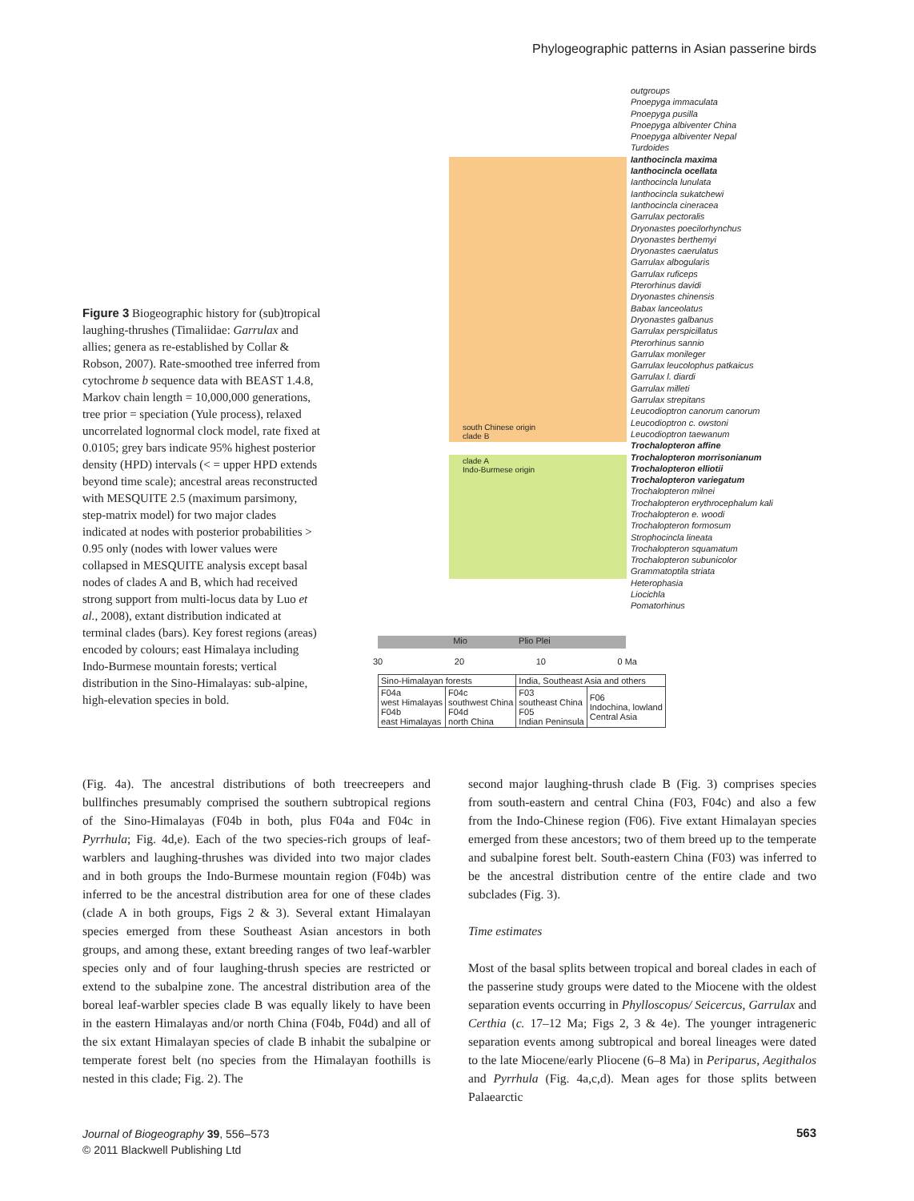Phylogeographic patterns in Asian passerine birds
Figure 3 Biogeographic history for (sub)tropical laughing-thrushes (Timaliidae: Garrulax and allies; genera as re-established by Collar & Robson, 2007). Rate-smoothed tree inferred from cytochrome b sequence data with BEAST 1.4.8, Markov chain length = 10,000,000 generations, tree prior = speciation (Yule process), relaxed uncorrelated lognormal clock model, rate fixed at 0.0105; grey bars indicate 95% highest posterior density (HPD) intervals (< = upper HPD extends beyond time scale); ancestral areas reconstructed with MESQUITE 2.5 (maximum parsimony, step-matrix model) for two major clades indicated at nodes with posterior probabilities > 0.95 only (nodes with lower values were collapsed in MESQUITE analysis except basal nodes of clades A and B, which had received strong support from multi-locus data by Luo et al., 2008), extant distribution indicated at terminal clades (bars). Key forest regions (areas) encoded by colours; east Himalaya including Indo-Burmese mountain forests; vertical distribution in the Sino-Himalayas: sub-alpine, high-elevation species in bold.
south Chinese origin
clade B
clade A
Indo-Burmese origin
outgroups
Pnoepyga immaculata
Pnoepyga pusilla
Pnoepyga albiventer China
Pnoepyga albiventer Nepal
Turdoides
Ianthocincla maxima
Ianthocincla ocellata
Ianthocincla lunulata
Ianthocincla sukatchewi
Ianthocincla cineracea
Garrulax pectoralis
Dryonastes poecilorhynchus
Dryonastes berthemyi
Dryonastes caerulatus
Garrulax albogularis
Garrulax ruficeps
Pterorhinus davidi
Dryonastes chinensis
Babax lanceolatus
Dryonastes galbanus
Garrulax perspicillatus
Pterorhinus sannio
Garrulax monileger
Garrulax leucolophus patkaicus
Garrulax l. diardi
Garrulax milleti
Garrulax strepitans
Leucodioptron canorum canorum
Leucodioptron c. owstoni
Leucodioptron taewanum
Trochalopteron affine
Trochalopteron morrisonianum
Trochalopteron elliotii
Trochalopteron variegatum
Trochalopteron milnei
Trochalopteron erythrocephalum kali
Trochalopteron e. woodi
Trochalopteron formosum
Strophocincla lineata
Trochalopteron squamatum
Trochalopteron subunicolor
Grammatoptila striata
Heterophasia
Liocichla
Pomatorhinus
Mio Plio Plei
30 20 10 0 Ma
| Sino-Himalayan forests | | India, Southeast Asia and others | |
| F04a west Himalayas F04b east Himalayas | F04c southwest China F04d north China | F03 southeast China F05 Indian Peninsula | F06 Indochina, lowland Central Asia |
(Fig. 4a). The ancestral distributions of both treecreepers and bullfinches presumably comprised the southern subtropical regions of the Sino-Himalayas (F04b in both, plus F04a and F04c in Pyrrhula; Fig. 4d,e). Each of the two species-rich groups of leaf-warblers and laughing-thrushes was divided into two major clades and in both groups the Indo-Burmese mountain region (F04b) was inferred to be the ancestral distribution area for one of these clades (clade A in both groups, Figs 2 & 3). Several extant Himalayan species emerged from these Southeast Asian ancestors in both groups, and among these, extant breeding ranges of two leaf-warbler species only and of four laughing-thrush species are restricted or extend to the subalpine zone. The ancestral distribution area of the boreal leaf-warbler species clade B was equally likely to have been in the eastern Himalayas and/or north China (F04b, F04d) and all of the six extant Himalayan species of clade B inhabit the subalpine or temperate forest belt (no species from the Himalayan foothills is nested in this clade; Fig. 2). The
second major laughing-thrush clade B (Fig. 3) comprises species from south-eastern and central China (F03, F04c) and also a few from the Indo-Chinese region (F06). Five extant Himalayan species emerged from these ancestors; two of them breed up to the temperate and subalpine forest belt. South-eastern China (F03) was inferred to be the ancestral distribution centre of the entire clade and two subclades (Fig. 3).
Time estimates
Most of the basal splits between tropical and boreal clades in each of the passerine study groups were dated to the Miocene with the oldest separation events occurring in Phylloscopus/ Seicercus, Garrulax and Certhia (c. 17–12 Ma; Figs 2, 3 & 4e). The younger intrageneric separation events among subtropical and boreal lineages were dated to the late Miocene/early Pliocene (6–8 Ma) in Periparus, Aegithalos and Pyrrhula (Fig. 4a,c,d). Mean ages for those splits between Palaearctic
Journal of Biogeography 39, 556–573
© 2011 Blackwell Publishing Ltd
563